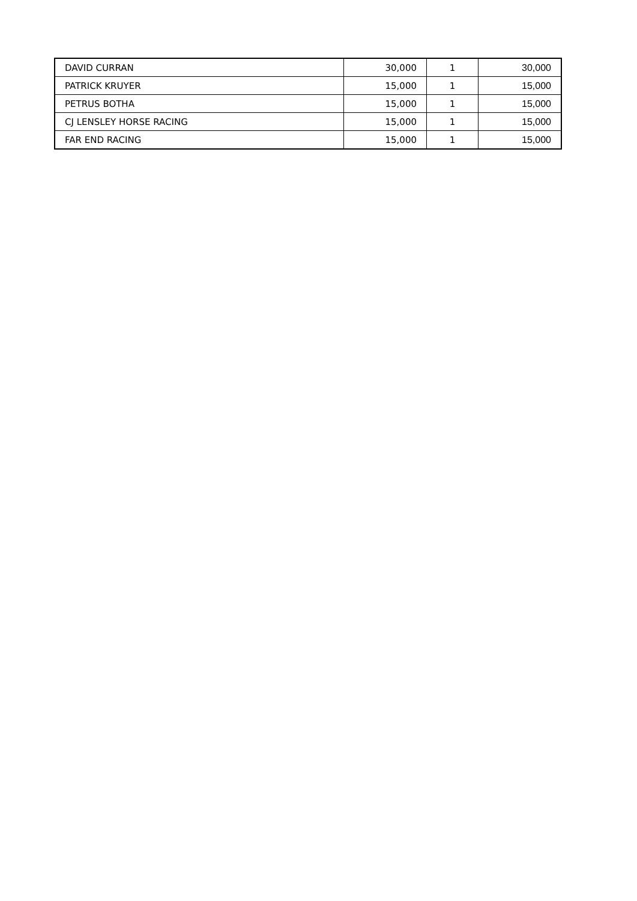| DAVID CURRAN | 30,000 | 1 | 30,000 |
| PATRICK KRUYER | 15,000 | 1 | 15,000 |
| PETRUS BOTHA | 15,000 | 1 | 15,000 |
| CJ LENSLEY HORSE RACING | 15,000 | 1 | 15,000 |
| FAR END RACING | 15,000 | 1 | 15,000 |